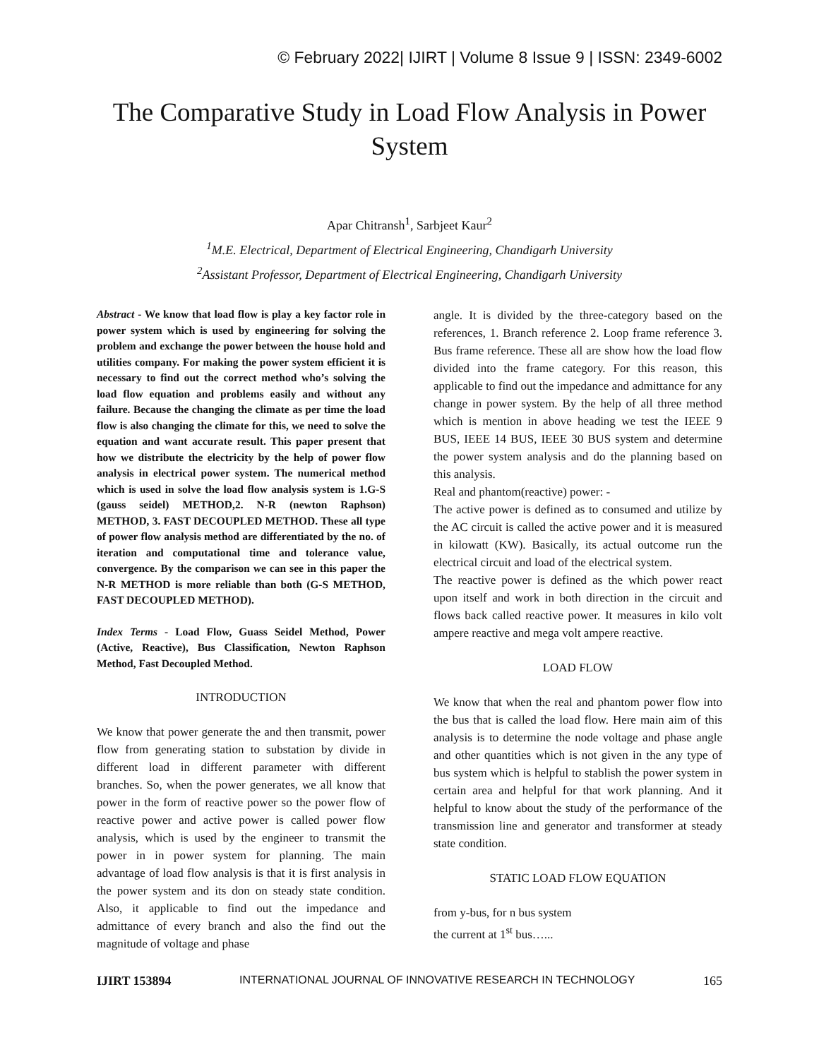© February 2022| IJIRT | Volume 8 Issue 9 | ISSN: 2349-6002
The Comparative Study in Load Flow Analysis in Power System
Apar Chitransh<sup>1</sup>, Sarbjeet Kaur<sup>2</sup>
<sup>1</sup> M.E. Electrical, Department of Electrical Engineering, Chandigarh University
<sup>2</sup> Assistant Professor, Department of Electrical Engineering, Chandigarh University
Abstract - We know that load flow is play a key factor role in power system which is used by engineering for solving the problem and exchange the power between the house hold and utilities company. For making the power system efficient it is necessary to find out the correct method who’s solving the load flow equation and problems easily and without any failure. Because the changing the climate as per time the load flow is also changing the climate for this, we need to solve the equation and want accurate result. This paper present that how we distribute the electricity by the help of power flow analysis in electrical power system. The numerical method which is used in solve the load flow analysis system is 1.G-S (gauss seidel) METHOD,2. N-R (newton Raphson) METHOD, 3. FAST DECOUPLED METHOD. These all type of power flow analysis method are differentiated by the no. of iteration and computational time and tolerance value, convergence. By the comparison we can see in this paper the N-R METHOD is more reliable than both (G-S METHOD, FAST DECOUPLED METHOD).
Index Terms - Load Flow, Guass Seidel Method, Power (Active, Reactive), Bus Classification, Newton Raphson Method, Fast Decoupled Method.
INTRODUCTION
We know that power generate the and then transmit, power flow from generating station to substation by divide in different load in different parameter with different branches. So, when the power generates, we all know that power in the form of reactive power so the power flow of reactive power and active power is called power flow analysis, which is used by the engineer to transmit the power in in power system for planning. The main advantage of load flow analysis is that it is first analysis in the power system and its don on steady state condition. Also, it applicable to find out the impedance and admittance of every branch and also the find out the magnitude of voltage and phase
angle. It is divided by the three-category based on the references, 1. Branch reference 2. Loop frame reference 3. Bus frame reference. These all are show how the load flow divided into the frame category. For this reason, this applicable to find out the impedance and admittance for any change in power system. By the help of all three method which is mention in above heading we test the IEEE 9 BUS, IEEE 14 BUS, IEEE 30 BUS system and determine the power system analysis and do the planning based on this analysis.
Real and phantom(reactive) power: -
The active power is defined as to consumed and utilize by the AC circuit is called the active power and it is measured in kilowatt (KW). Basically, its actual outcome run the electrical circuit and load of the electrical system.
The reactive power is defined as the which power react upon itself and work in both direction in the circuit and flows back called reactive power. It measures in kilo volt ampere reactive and mega volt ampere reactive.
LOAD FLOW
We know that when the real and phantom power flow into the bus that is called the load flow. Here main aim of this analysis is to determine the node voltage and phase angle and other quantities which is not given in the any type of bus system which is helpful to stablish the power system in certain area and helpful for that work planning. And it helpful to know about the study of the performance of the transmission line and generator and transformer at steady state condition.
STATIC LOAD FLOW EQUATION
from y-bus, for n bus system
the current at 1<sup>st</sup> bus…...
IJIRT 153894 INTERNATIONAL JOURNAL OF INNOVATIVE RESEARCH IN TECHNOLOGY 165